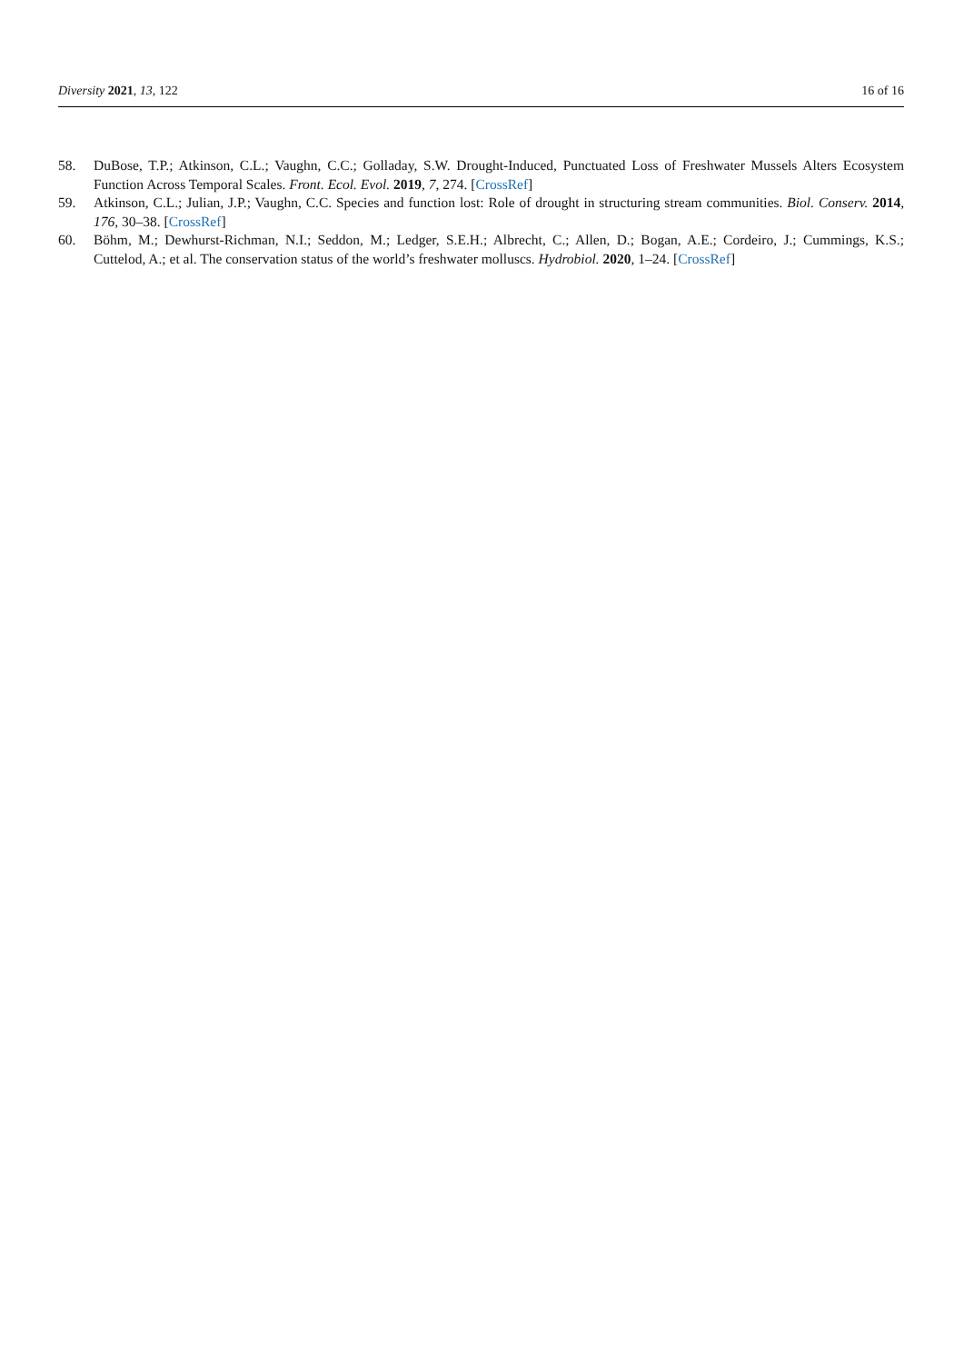Diversity 2021, 13, 122 16 of 16
58. DuBose, T.P.; Atkinson, C.L.; Vaughn, C.C.; Golladay, S.W. Drought-Induced, Punctuated Loss of Freshwater Mussels Alters Ecosystem Function Across Temporal Scales. Front. Ecol. Evol. 2019, 7, 274. [CrossRef]
59. Atkinson, C.L.; Julian, J.P.; Vaughn, C.C. Species and function lost: Role of drought in structuring stream communities. Biol. Conserv. 2014, 176, 30–38. [CrossRef]
60. Böhm, M.; Dewhurst-Richman, N.I.; Seddon, M.; Ledger, S.E.H.; Albrecht, C.; Allen, D.; Bogan, A.E.; Cordeiro, J.; Cummings, K.S.; Cuttelod, A.; et al. The conservation status of the world’s freshwater molluscs. Hydrobiol. 2020, 1–24. [CrossRef]